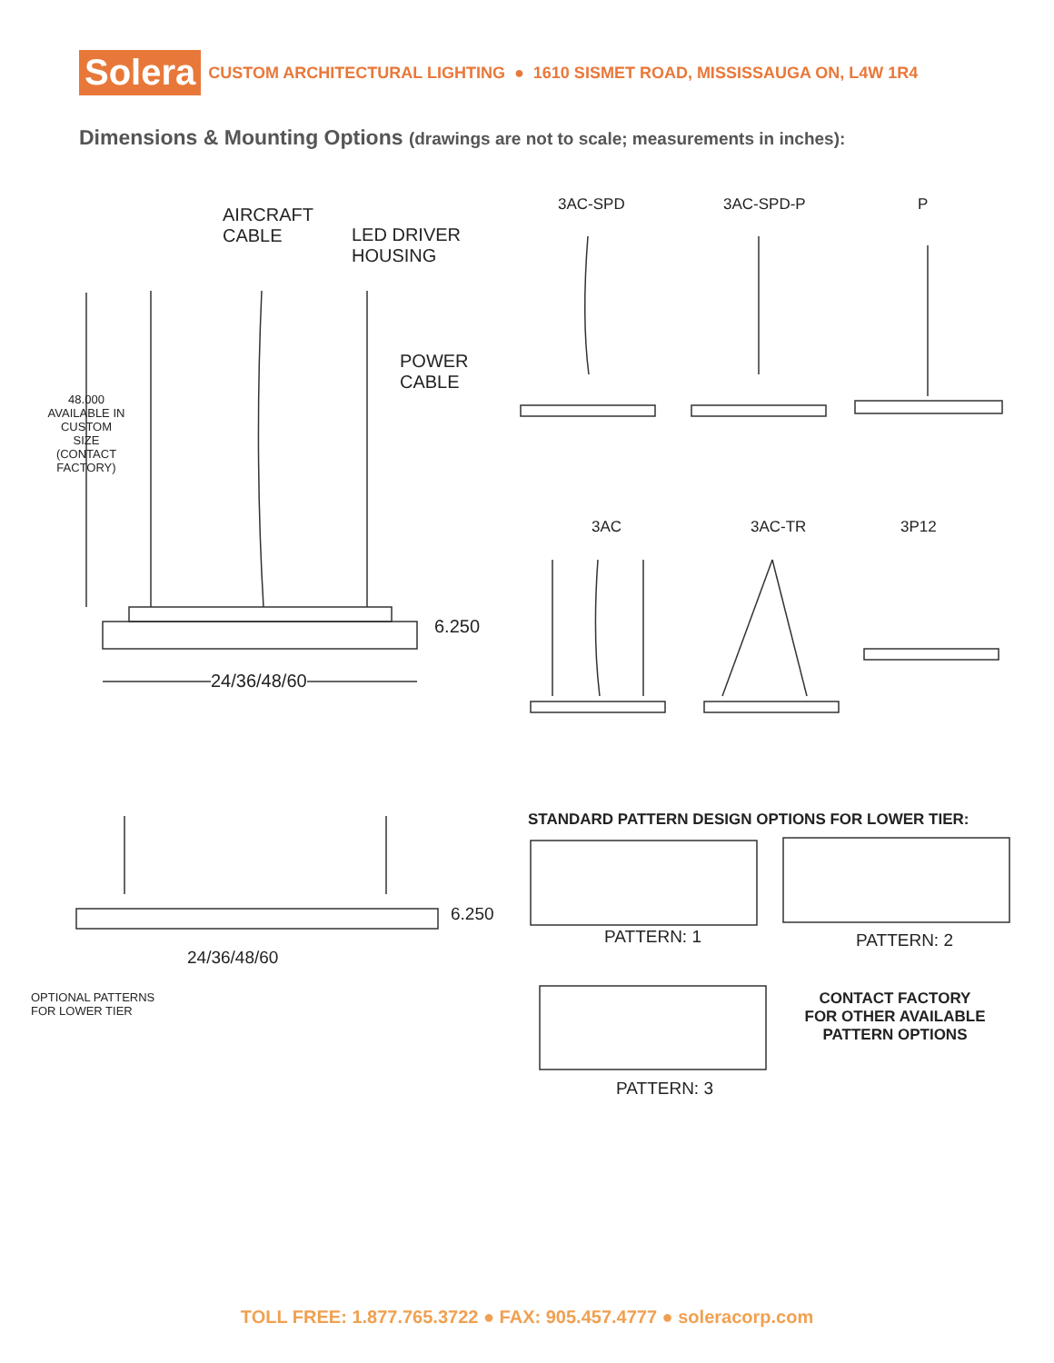Solera
CUSTOM ARCHITECTURAL LIGHTING ● 1610 SISMET ROAD, MISSISSAUGA ON, L4W 1R4
Dimensions & Mounting Options (drawings are not to scale; measurements in inches):
AIRCRAFT
CABLE
LED DRIVER
HOUSING
POWER
CABLE
48.000 AVAILABLE IN CUSTOM SIZE (CONTACT FACTORY)
6.250
24/36/48/60
3AC-SPD 3AC-SPD-P P
3AC 3AC-TR 3P12
6.250
24/36/48/60
OPTIONAL PATTERNS
FOR LOWER TIER
STANDARD PATTERN DESIGN OPTIONS FOR LOWER TIER:
PATTERN: 1 PATTERN: 2
PATTERN: 3
CONTACT FACTORY FOR OTHER AVAILABLE PATTERN OPTIONS
TOLL FREE: 1.877.765.3722 ● FAX: 905.457.4777 ● soleracorp.com